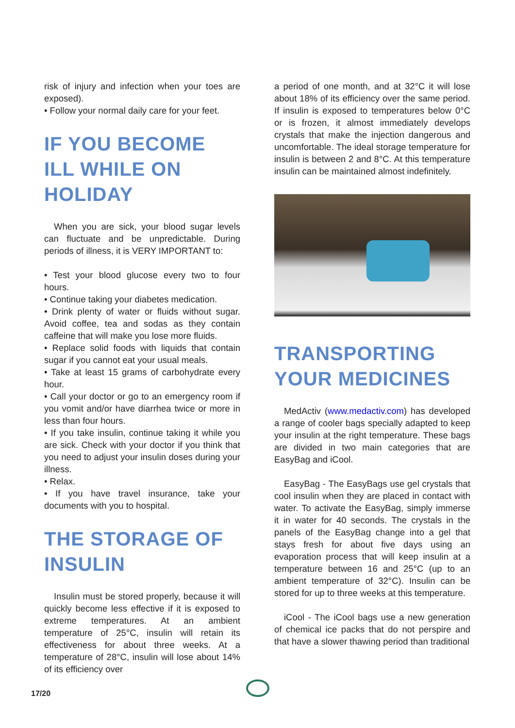risk of injury and infection when your toes are exposed).
• Follow your normal daily care for your feet.
IF YOU BECOME ILL WHILE ON HOLIDAY
When you are sick, your blood sugar levels can fluctuate and be unpredictable. During periods of illness, it is VERY IMPORTANT to:
• Test your blood glucose every two to four hours.
• Continue taking your diabetes medication.
• Drink plenty of water or fluids without sugar. Avoid coffee, tea and sodas as they contain caffeine that will make you lose more fluids.
• Replace solid foods with liquids that contain sugar if you cannot eat your usual meals.
• Take at least 15 grams of carbohydrate every hour.
• Call your doctor or go to an emergency room if you vomit and/or have diarrhea twice or more in less than four hours.
• If you take insulin, continue taking it while you are sick. Check with your doctor if you think that you need to adjust your insulin doses during your illness.
• Relax.
• If you have travel insurance, take your documents with you to hospital.
THE STORAGE OF INSULIN
Insulin must be stored properly, because it will quickly become less effective if it is exposed to extreme temperatures. At an ambient temperature of 25°C, insulin will retain its effectiveness for about three weeks. At a temperature of 28°C, insulin will lose about 14% of its efficiency over
a period of one month, and at 32°C it will lose about 18% of its efficiency over the same period. If insulin is exposed to temperatures below 0°C or is frozen, it almost immediately develops crystals that make the injection dangerous and uncomfortable. The ideal storage temperature for insulin is between 2 and 8°C. At this temperature insulin can be maintained almost indefinitely.
TRANSPORTING YOUR MEDICINES
MedActiv (www.medactiv.com) has developed a range of cooler bags specially adapted to keep your insulin at the right temperature. These bags are divided in two main categories that are EasyBag and iCool.
EasyBag - The EasyBags use gel crystals that cool insulin when they are placed in contact with water. To activate the EasyBag, simply immerse it in water for 40 seconds. The crystals in the panels of the EasyBag change into a gel that stays fresh for about five days using an evaporation process that will keep insulin at a temperature between 16 and 25°C (up to an ambient temperature of 32°C). Insulin can be stored for up to three weeks at this temperature.
iCool - The iCool bags use a new generation of chemical ice packs that do not perspire and that have a slower thawing period than traditional
17/20